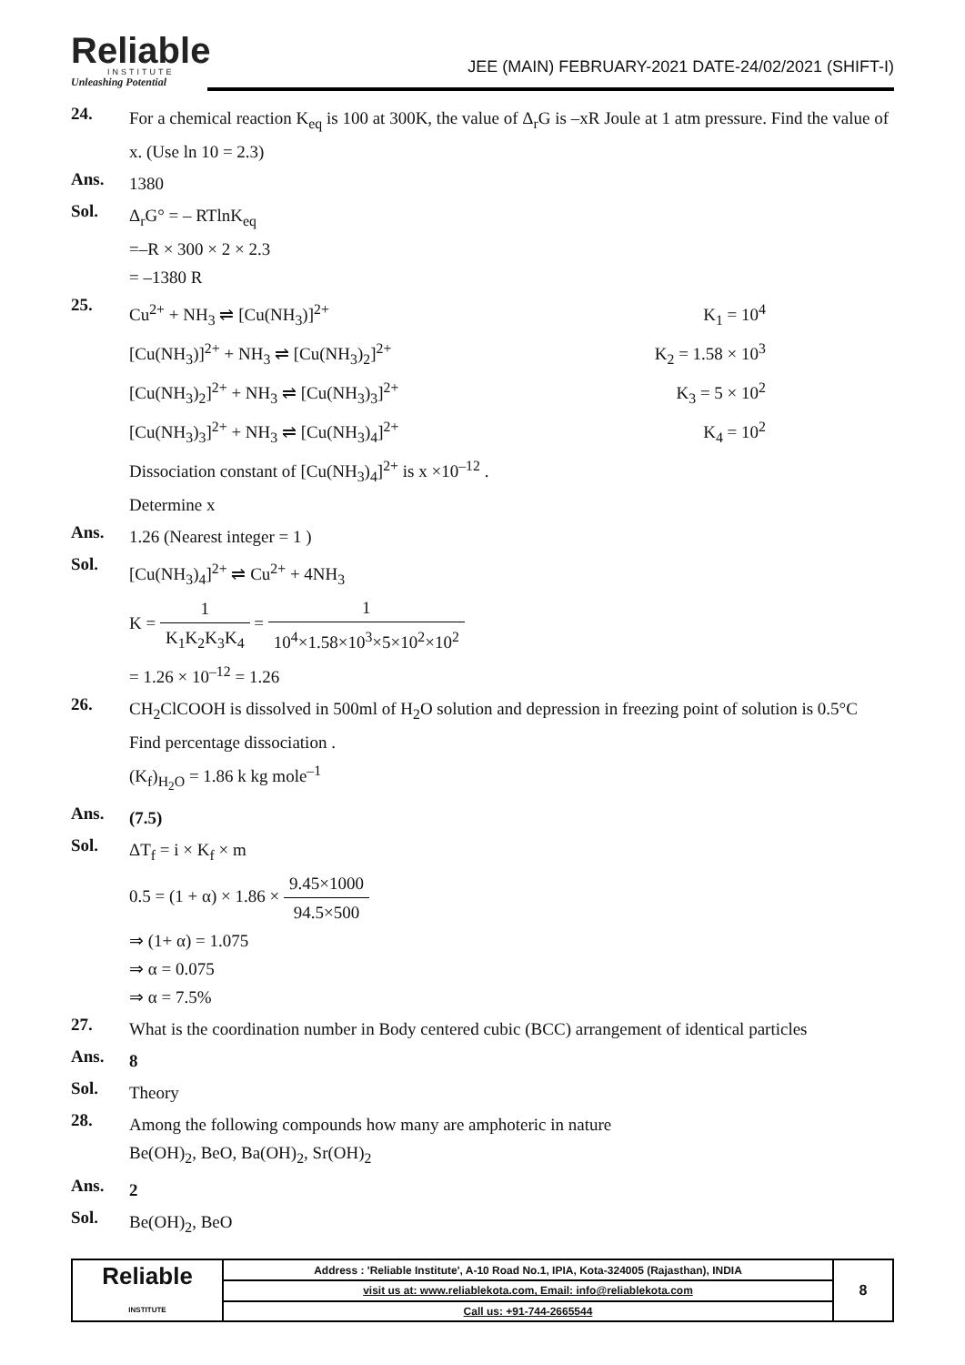Reliable
INSTITUTE
Unleashing Potential
JEE (MAIN) FEBRUARY-2021 DATE-24/02/2021 (SHIFT-I)
24.
For a chemical reaction K<sub>eq</sub> is 100 at 300K, the value of Δ<sub>r</sub>G is –xR Joule at 1 atm pressure. Find the value of x. (Use ln 10 = 2.3)
Ans.
1380
Sol.
Δ<sub>r</sub>G° = – RTlnK<sub>eq</sub>
=–R × 300 × 2 × 2.3
= –1380 R
25.
Cu<sup>2+</sup> + NH<sub>3</sub> ⇌ [Cu(NH<sub>3</sub>)]<sup>2+</sup> K<sub>1</sub> = 10<sup>4</sup>
[Cu(NH<sub>3</sub>)]<sup>2+</sup> + NH<sub>3</sub> ⇌ [Cu(NH<sub>3</sub>)<sub>2</sub>]<sup>2+</sup> K<sub>2</sub> = 1.58 × 10<sup>3</sup>
[Cu(NH<sub>3</sub>)<sub>2</sub>]<sup>2+</sup> + NH<sub>3</sub> ⇌ [Cu(NH<sub>3</sub>)<sub>3</sub>]<sup>2+</sup> K<sub>3</sub> = 5 × 10<sup>2</sup>
[Cu(NH<sub>3</sub>)<sub>3</sub>]<sup>2+</sup> + NH<sub>3</sub> ⇌ [Cu(NH<sub>3</sub>)<sub>4</sub>]<sup>2+</sup> K<sub>4</sub> = 10<sup>2</sup>
Dissociation constant of [Cu(NH<sub>3</sub>)<sub>4</sub>]<sup>2+</sup> is x ×10<sup>–12</sup> .
Determine x
Ans.
1.26 (Nearest integer = 1 )
Sol.
[Cu(NH<sub>3</sub>)<sub>4</sub>]<sup>2+</sup> ⇌ Cu<sup>2+</sup> + 4NH<sub>3</sub>
K = 1 K<sub>1</sub>K<sub>2</sub>K<sub>3</sub>K<sub>4</sub> = 1 10<sup>4</sup>×1.58×10<sup>3</sup>×5×10<sup>2</sup>×10<sup>2</sup>
= 1.26 × 10<sup>–12</sup> = 1.26
26.
CH<sub>2</sub>ClCOOH is dissolved in 500ml of H<sub>2</sub>O solution and depression in freezing point of solution is 0.5°C
Find percentage dissociation .
(K<sub>f</sub>)<sub>H<sub>2</sub>O</sub> = 1.86 k kg mole<sup>–1</sup>
Ans.
(7.5)
Sol.
ΔT<sub>f</sub> = i × K<sub>f</sub> × m
0.5 = (1 + α) × 1.86 × 9.45×1000 94.5×500
⇒ (1+ α) = 1.075
⇒ α = 0.075
⇒ α = 7.5%
27.
What is the coordination number in Body centered cubic (BCC) arrangement of identical particles
Ans.
8
Sol.
Theory
28.
Among the following compounds how many are amphoteric in nature
Be(OH)<sub>2</sub>, BeO, Ba(OH)<sub>2</sub>, Sr(OH)<sub>2</sub>
Ans.
2
Sol.
Be(OH)<sub>2</sub>, BeO
| Reliable INSTITUTE | Address : 'Reliable Institute', A-10 Road No.1, IPIA, Kota-324005 (Rajasthan), INDIA | 8 |
| | visit us at: www.reliablekota.com, Email: info@reliablekota.com | |
| | Call us: +91-744-2665544 | |